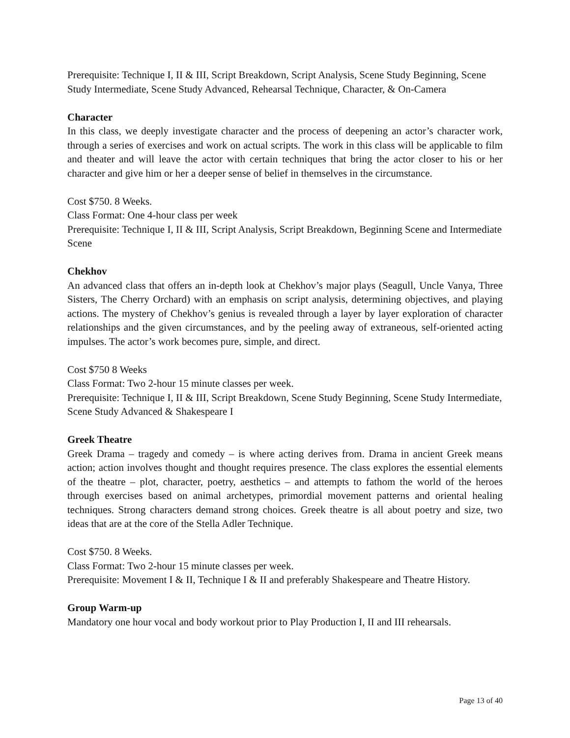Prerequisite: Technique I, II & III, Script Breakdown, Script Analysis, Scene Study Beginning, Scene Study Intermediate, Scene Study Advanced, Rehearsal Technique, Character, & On-Camera
Character
In this class, we deeply investigate character and the process of deepening an actor’s character work, through a series of exercises and work on actual scripts. The work in this class will be applicable to film and theater and will leave the actor with certain techniques that bring the actor closer to his or her character and give him or her a deeper sense of belief in themselves in the circumstance.
Cost $750. 8 Weeks.
Class Format: One 4-hour class per week
Prerequisite: Technique I, II & III, Script Analysis, Script Breakdown, Beginning Scene and Intermediate Scene
Chekhov
An advanced class that offers an in-depth look at Chekhov’s major plays (Seagull, Uncle Vanya, Three Sisters, The Cherry Orchard) with an emphasis on script analysis, determining objectives, and playing actions. The mystery of Chekhov’s genius is revealed through a layer by layer exploration of character relationships and the given circumstances, and by the peeling away of extraneous, self-oriented acting impulses. The actor’s work becomes pure, simple, and direct.
Cost $750 8 Weeks
Class Format: Two 2-hour 15 minute classes per week.
Prerequisite: Technique I, II & III, Script Breakdown, Scene Study Beginning, Scene Study Intermediate, Scene Study Advanced & Shakespeare I
Greek Theatre
Greek Drama – tragedy and comedy – is where acting derives from. Drama in ancient Greek means action; action involves thought and thought requires presence. The class explores the essential elements of the theatre – plot, character, poetry, aesthetics – and attempts to fathom the world of the heroes through exercises based on animal archetypes, primordial movement patterns and oriental healing techniques. Strong characters demand strong choices. Greek theatre is all about poetry and size, two ideas that are at the core of the Stella Adler Technique.
Cost $750. 8 Weeks.
Class Format: Two 2-hour 15 minute classes per week.
Prerequisite: Movement I & II, Technique I & II and preferably Shakespeare and Theatre History.
Group Warm-up
Mandatory one hour vocal and body workout prior to Play Production I, II and III rehearsals.
Page 13 of 40